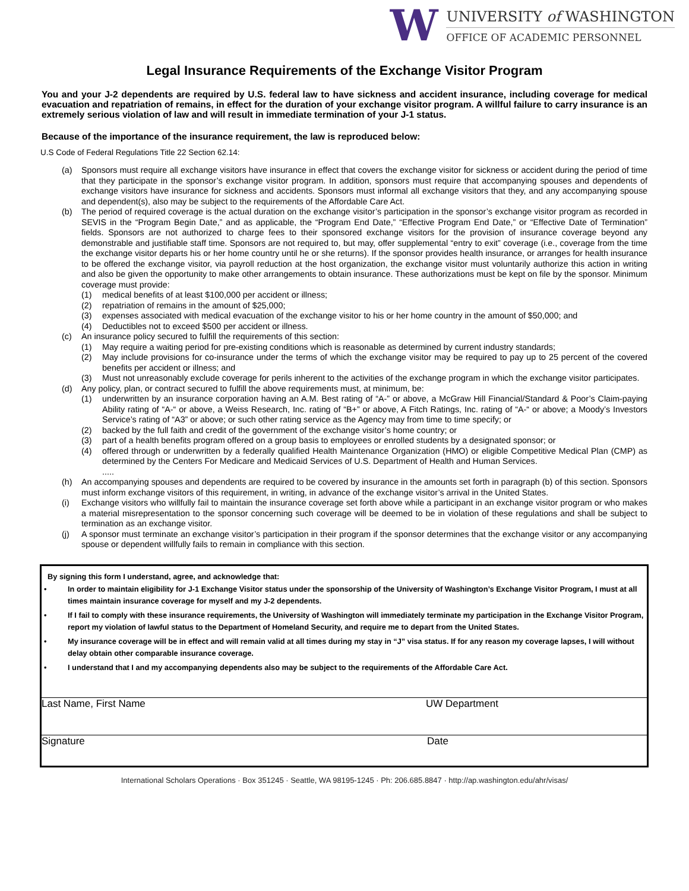W
UNIVERSITY of WASHINGTON
OFFICE OF ACADEMIC PERSONNEL
Legal Insurance Requirements of the Exchange Visitor Program
You and your J-2 dependents are required by U.S. federal law to have sickness and accident insurance, including coverage for medical evacuation and repatriation of remains, in effect for the duration of your exchange visitor program. A willful failure to carry insurance is an extremely serious violation of law and will result in immediate termination of your J-1 status.
Because of the importance of the insurance requirement, the law is reproduced below:
U.S Code of Federal Regulations Title 22 Section 62.14:
(a) Sponsors must require all exchange visitors have insurance in effect that covers the exchange visitor for sickness or accident during the period of time that they participate in the sponsor’s exchange visitor program. In addition, sponsors must require that accompanying spouses and dependents of exchange visitors have insurance for sickness and accidents. Sponsors must informal all exchange visitors that they, and any accompanying spouse and dependent(s), also may be subject to the requirements of the Affordable Care Act.
(b) The period of required coverage is the actual duration on the exchange visitor’s participation in the sponsor’s exchange visitor program as recorded in SEVIS in the “Program Begin Date,” and as applicable, the “Program End Date,” “Effective Program End Date,” or “Effective Date of Termination” fields. Sponsors are not authorized to charge fees to their sponsored exchange visitors for the provision of insurance coverage beyond any demonstrable and justifiable staff time. Sponsors are not required to, but may, offer supplemental “entry to exit” coverage (i.e., coverage from the time the exchange visitor departs his or her home country until he or she returns). If the sponsor provides health insurance, or arranges for health insurance to be offered the exchange visitor, via payroll reduction at the host organization, the exchange visitor must voluntarily authorize this action in writing and also be given the opportunity to make other arrangements to obtain insurance. These authorizations must be kept on file by the sponsor. Minimum coverage must provide:
(1) medical benefits of at least $100,000 per accident or illness;
(2) repatriation of remains in the amount of $25,000;
(3) expenses associated with medical evacuation of the exchange visitor to his or her home country in the amount of $50,000; and
(4) Deductibles not to exceed $500 per accident or illness.
(c) An insurance policy secured to fulfill the requirements of this section:
(1) May require a waiting period for pre-existing conditions which is reasonable as determined by current industry standards;
(2) May include provisions for co-insurance under the terms of which the exchange visitor may be required to pay up to 25 percent of the covered benefits per accident or illness; and
(3) Must not unreasonably exclude coverage for perils inherent to the activities of the exchange program in which the exchange visitor participates.
(d) Any policy, plan, or contract secured to fulfill the above requirements must, at minimum, be:
(1) underwritten by an insurance corporation having an A.M. Best rating of “A-” or above, a McGraw Hill Financial/Standard & Poor’s Claim-paying Ability rating of “A-“ or above, a Weiss Research, Inc. rating of “B+” or above, A Fitch Ratings, Inc. rating of “A-“ or above; a Moody’s Investors Service’s rating of “A3” or above; or such other rating service as the Agency may from time to time specify; or
(2) backed by the full faith and credit of the government of the exchange visitor’s home country; or
(3) part of a health benefits program offered on a group basis to employees or enrolled students by a designated sponsor; or
(4) offered through or underwritten by a federally qualified Health Maintenance Organization (HMO) or eligible Competitive Medical Plan (CMP) as determined by the Centers For Medicare and Medicaid Services of U.S. Department of Health and Human Services.
.....
(h) An accompanying spouses and dependents are required to be covered by insurance in the amounts set forth in paragraph (b) of this section. Sponsors must inform exchange visitors of this requirement, in writing, in advance of the exchange visitor’s arrival in the United States.
(i) Exchange visitors who willfully fail to maintain the insurance coverage set forth above while a participant in an exchange visitor program or who makes a material misrepresentation to the sponsor concerning such coverage will be deemed to be in violation of these regulations and shall be subject to termination as an exchange visitor.
(j) A sponsor must terminate an exchange visitor’s participation in their program if the sponsor determines that the exchange visitor or any accompanying spouse or dependent willfully fails to remain in compliance with this section.
By signing this form I understand, agree, and acknowledge that:
• In order to maintain eligibility for J-1 Exchange Visitor status under the sponsorship of the University of Washington’s Exchange Visitor Program, I must at all times maintain insurance coverage for myself and my J-2 dependents.
• If I fail to comply with these insurance requirements, the University of Washington will immediately terminate my participation in the Exchange Visitor Program, report my violation of lawful status to the Department of Homeland Security, and require me to depart from the United States.
• My insurance coverage will be in effect and will remain valid at all times during my stay in “J” visa status. If for any reason my coverage lapses, I will without delay obtain other comparable insurance coverage.
• I understand that I and my accompanying dependents also may be subject to the requirements of the Affordable Care Act.
Last Name, First Name UW Department
Signature Date
International Scholars Operations · Box 351245 · Seattle, WA 98195-1245 · Ph: 206.685.8847 · http://ap.washington.edu/ahr/visas/